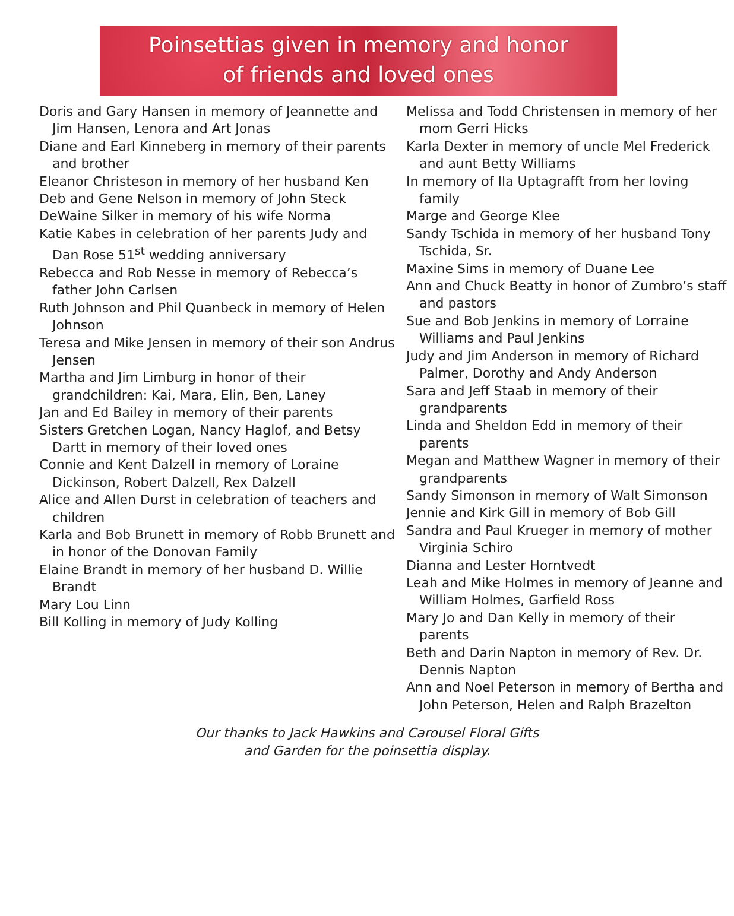Poinsettias given in memory and honor
of friends and loved ones
Doris and Gary Hansen in memory of Jeannette and Jim Hansen, Lenora and Art Jonas
Diane and Earl Kinneberg in memory of their parents and brother
Eleanor Christeson in memory of her husband Ken
Deb and Gene Nelson in memory of John Steck
DeWaine Silker in memory of his wife Norma
Katie Kabes in celebration of her parents Judy and Dan Rose 51<sup>st</sup> wedding anniversary
Rebecca and Rob Nesse in memory of Rebecca’s father John Carlsen
Ruth Johnson and Phil Quanbeck in memory of Helen Johnson
Teresa and Mike Jensen in memory of their son Andrus Jensen
Martha and Jim Limburg in honor of their grandchildren: Kai, Mara, Elin, Ben, Laney
Jan and Ed Bailey in memory of their parents
Sisters Gretchen Logan, Nancy Haglof, and Betsy Dartt in memory of their loved ones
Connie and Kent Dalzell in memory of Loraine Dickinson, Robert Dalzell, Rex Dalzell
Alice and Allen Durst in celebration of teachers and children
Karla and Bob Brunett in memory of Robb Brunett and in honor of the Donovan Family
Elaine Brandt in memory of her husband D. Willie Brandt
Mary Lou Linn
Bill Kolling in memory of Judy Kolling
Melissa and Todd Christensen in memory of her mom Gerri Hicks
Karla Dexter in memory of uncle Mel Frederick and aunt Betty Williams
In memory of Ila Uptagrafft from her loving family
Marge and George Klee
Sandy Tschida in memory of her husband Tony Tschida, Sr.
Maxine Sims in memory of Duane Lee
Ann and Chuck Beatty in honor of Zumbro’s staff and pastors
Sue and Bob Jenkins in memory of Lorraine Williams and Paul Jenkins
Judy and Jim Anderson in memory of Richard Palmer, Dorothy and Andy Anderson
Sara and Jeff Staab in memory of their grandparents
Linda and Sheldon Edd in memory of their parents
Megan and Matthew Wagner in memory of their grandparents
Sandy Simonson in memory of Walt Simonson
Jennie and Kirk Gill in memory of Bob Gill
Sandra and Paul Krueger in memory of mother Virginia Schiro
Dianna and Lester Horntvedt
Leah and Mike Holmes in memory of Jeanne and William Holmes, Garfield Ross
Mary Jo and Dan Kelly in memory of their parents
Beth and Darin Napton in memory of Rev. Dr. Dennis Napton
Ann and Noel Peterson in memory of Bertha and John Peterson, Helen and Ralph Brazelton
Our thanks to Jack Hawkins and Carousel Floral Gifts
and Garden for the poinsettia display.